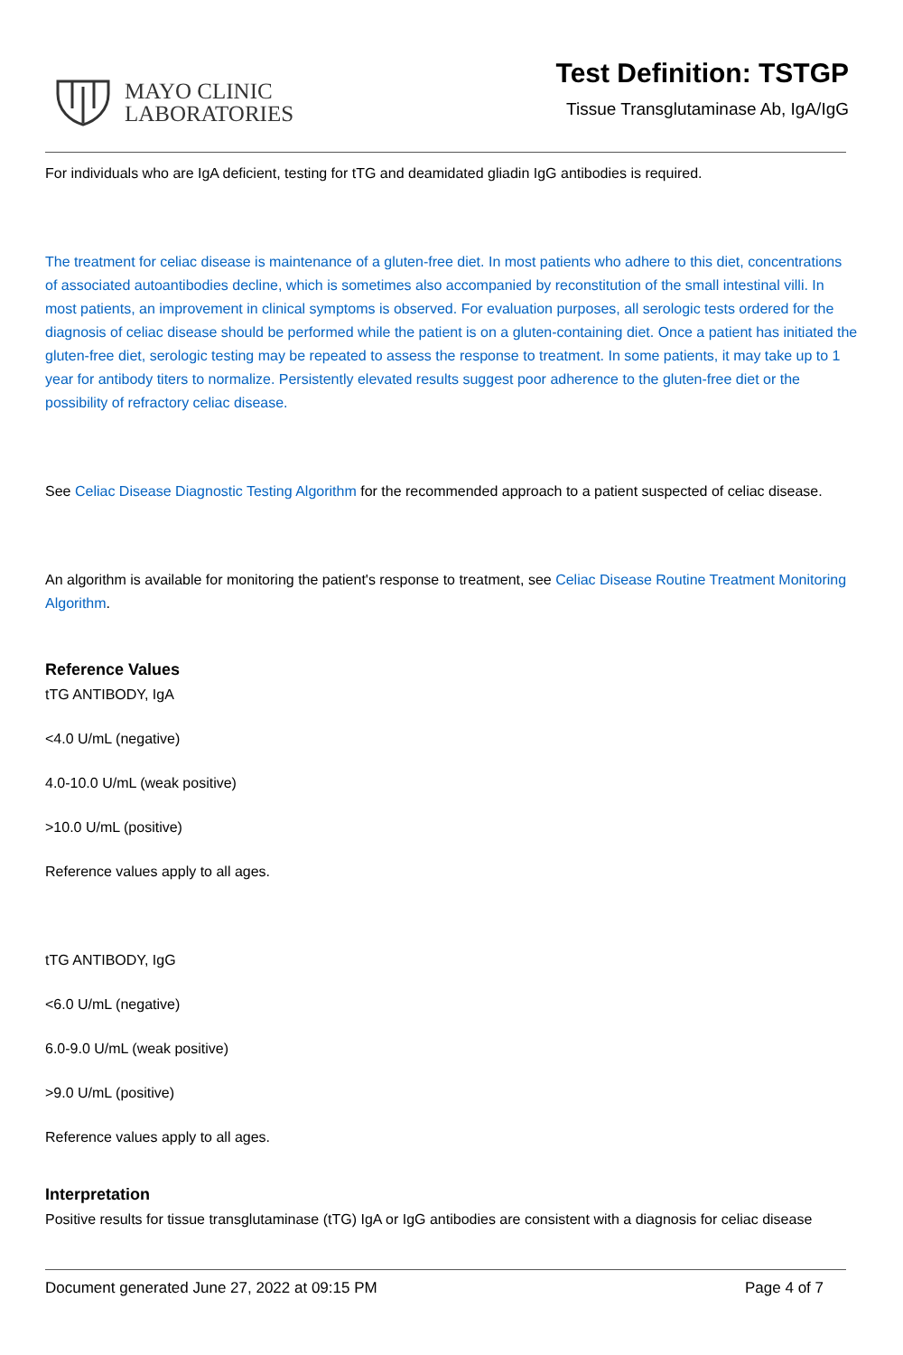MAYO CLINIC
LABORATORIES
Test Definition: TSTGP
Tissue Transglutaminase Ab, IgA/IgG
For individuals who are IgA deficient, testing for tTG and deamidated gliadin IgG antibodies is required.
The treatment for celiac disease is maintenance of a gluten-free diet. In most patients who adhere to this diet, concentrations of associated autoantibodies decline, which is sometimes also accompanied by reconstitution of the small intestinal villi. In most patients, an improvement in clinical symptoms is observed. For evaluation purposes, all serologic tests ordered for the diagnosis of celiac disease should be performed while the patient is on a gluten-containing diet. Once a patient has initiated the gluten-free diet, serologic testing may be repeated to assess the response to treatment. In some patients, it may take up to 1 year for antibody titers to normalize. Persistently elevated results suggest poor adherence to the gluten-free diet or the possibility of refractory celiac disease.
See Celiac Disease Diagnostic Testing Algorithm for the recommended approach to a patient suspected of celiac disease.
An algorithm is available for monitoring the patient's response to treatment, see Celiac Disease Routine Treatment Monitoring Algorithm.
Reference Values
tTG ANTIBODY, IgA
<4.0 U/mL (negative)
4.0-10.0 U/mL (weak positive)
>10.0 U/mL (positive)
Reference values apply to all ages.
tTG ANTIBODY, IgG
<6.0 U/mL (negative)
6.0-9.0 U/mL (weak positive)
>9.0 U/mL (positive)
Reference values apply to all ages.
Interpretation
Positive results for tissue transglutaminase (tTG) IgA or IgG antibodies are consistent with a diagnosis for celiac disease
Document generated June 27, 2022 at 09:15 PM Page 4 of 7